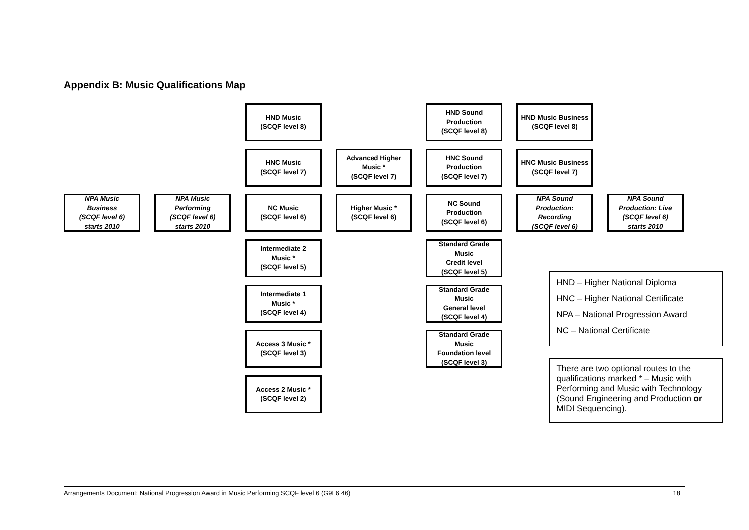Appendix B: Music Qualifications Map
HND Music
(SCQF level 8)
HND Sound
Production
(SCQF level 8)
HND Music Business
(SCQF level 8)
HNC Music
(SCQF level 7)
Advanced Higher
Music *
(SCQF level 7)
HNC Sound
Production
(SCQF level 7)
HNC Music Business
(SCQF level 7)
NPA Music
Business
(SCQF level 6)
starts 2010
NPA Music
Performing
(SCQF level 6)
starts 2010
NC Music
(SCQF level 6)
Higher Music *
(SCQF level 6)
NC Sound
Production
(SCQF level 6)
NPA Sound
Production:
Recording
(SCQF level 6)
NPA Sound
Production: Live
(SCQF level 6)
starts 2010
Intermediate 2
Music *
(SCQF level 5)
Standard Grade
Music
Credit level
(SCQF level 5)
HND – Higher National Diploma
HNC – Higher National Certificate
NPA – National Progression Award
NC – National Certificate
Intermediate 1
Music *
(SCQF level 4)
Standard Grade
Music
General level
(SCQF level 4)
Access 3 Music *
(SCQF level 3)
Standard Grade
Music
Foundation level
(SCQF level 3)
There are two optional routes to the qualifications marked * – Music with Performing and Music with Technology (Sound Engineering and Production or MIDI Sequencing).
Access 2 Music *
(SCQF level 2)
Arrangements Document: National Progression Award in Music Performing SCQF level 6 (G9L6 46) 18